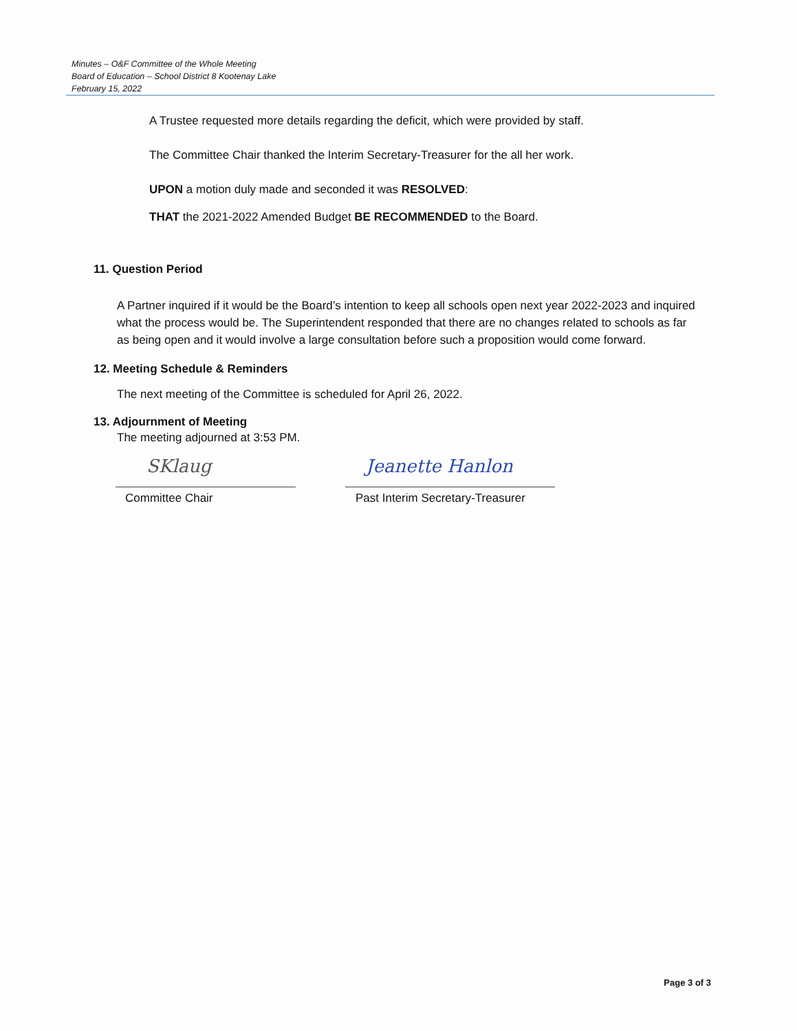Minutes – O&F Committee of the Whole Meeting
Board of Education – School District 8 Kootenay Lake
February 15, 2022
A Trustee requested more details regarding the deficit, which were provided by staff.
The Committee Chair thanked the Interim Secretary-Treasurer for the all her work.
UPON a motion duly made and seconded it was RESOLVED:
THAT the 2021-2022 Amended Budget BE RECOMMENDED to the Board.
11. Question Period
A Partner inquired if it would be the Board’s intention to keep all schools open next year 2022-2023 and inquired what the process would be. The Superintendent responded that there are no changes related to schools as far as being open and it would involve a large consultation before such a proposition would come forward.
12. Meeting Schedule & Reminders
The next meeting of the Committee is scheduled for April 26, 2022.
13. Adjournment of Meeting
The meeting adjourned at 3:53 PM.
SKlaug
Committee Chair
Jeanette Hanlon
Past Interim Secretary-Treasurer
Page 3 of 3